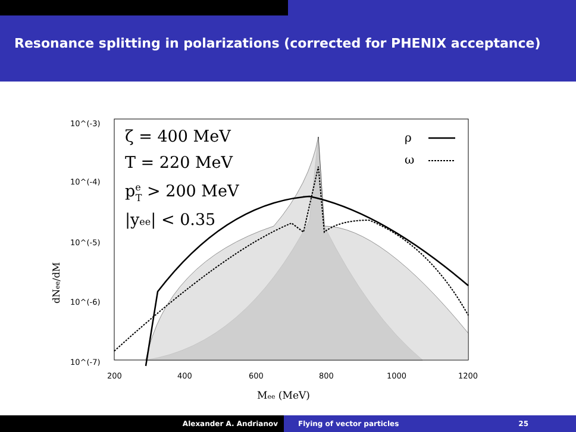Resonance splitting in polarizations (corrected for PHENIX acceptance)
10^(-3)
10^(-4)
10^(-5)
10^(-6)
10^(-7)
200
400
600
800
1000
1200
ζ = 400 MeV
T = 220 MeV
peT > 200 MeV
|yee| < 0.35
ρ
ω
dNee/dM
Mee (MeV)
Alexander A. Andrianov Flying of vector particles 25